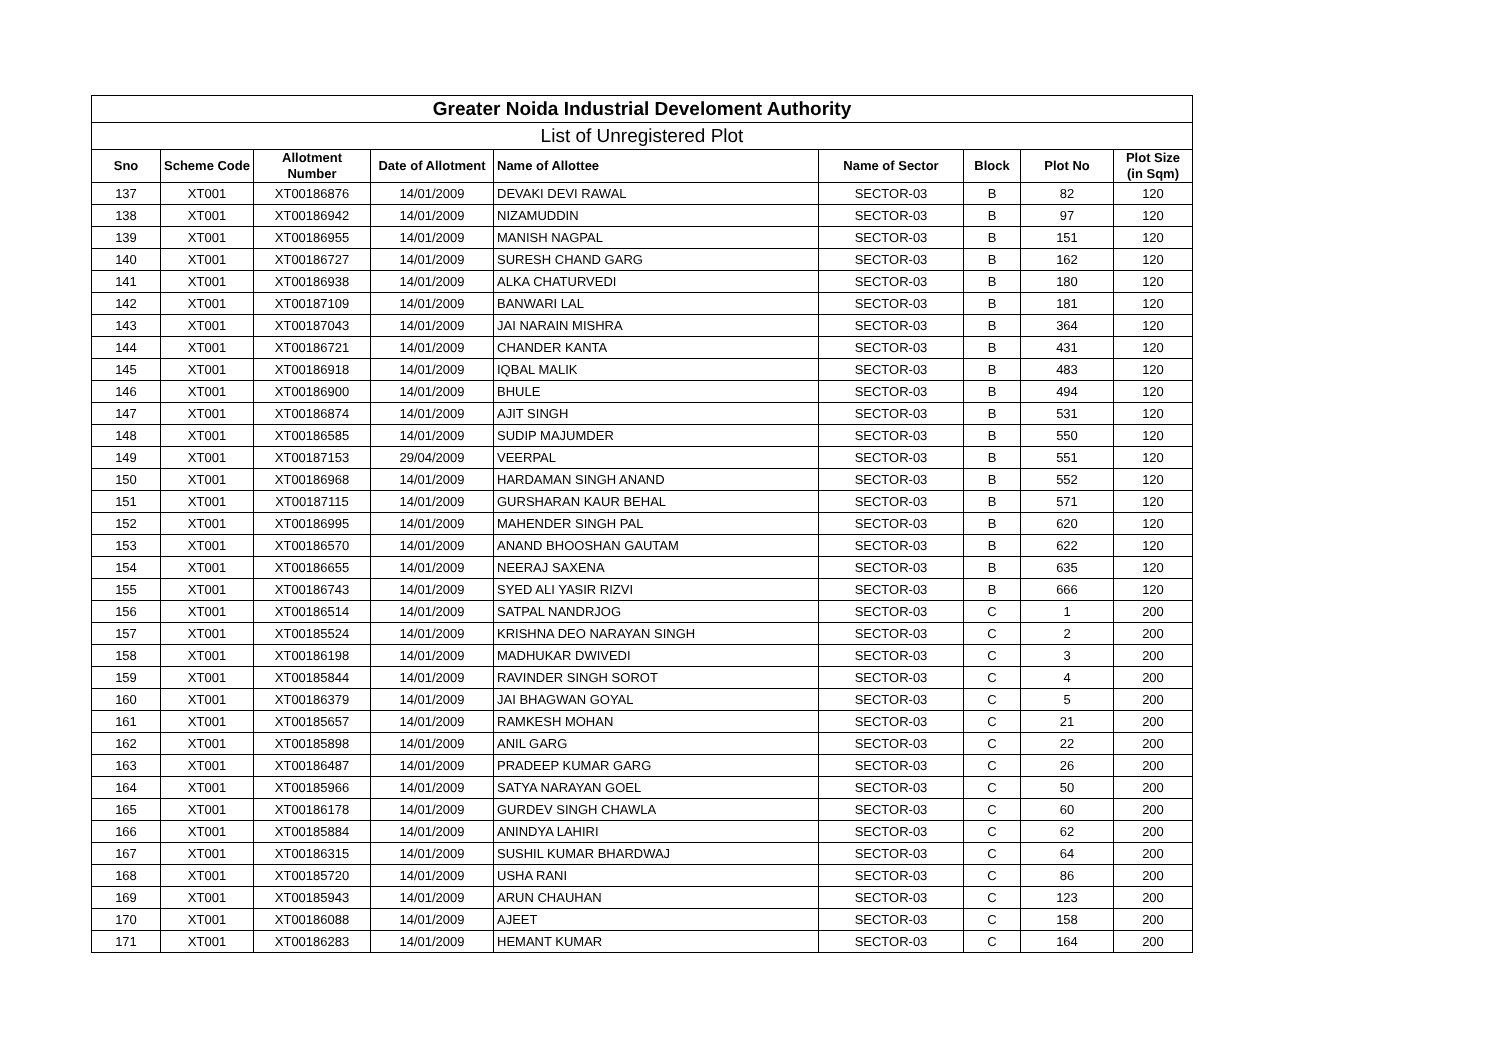| Greater Noida Industrial Develoment Authority | | | | | | | | |
| --- | --- | --- | --- | --- | --- | --- | --- | --- |
| List of Unregistered Plot | | | | | | | | |
| Sno | Scheme Code | Allotment Number | Date of Allotment | Name of Allottee | Name of Sector | Block | Plot No | Plot Size (in Sqm) |
| 137 | XT001 | XT00186876 | 14/01/2009 | DEVAKI DEVI RAWAL | SECTOR-03 | B | 82 | 120 |
| 138 | XT001 | XT00186942 | 14/01/2009 | NIZAMUDDIN | SECTOR-03 | B | 97 | 120 |
| 139 | XT001 | XT00186955 | 14/01/2009 | MANISH NAGPAL | SECTOR-03 | B | 151 | 120 |
| 140 | XT001 | XT00186727 | 14/01/2009 | SURESH CHAND GARG | SECTOR-03 | B | 162 | 120 |
| 141 | XT001 | XT00186938 | 14/01/2009 | ALKA CHATURVEDI | SECTOR-03 | B | 180 | 120 |
| 142 | XT001 | XT00187109 | 14/01/2009 | BANWARI LAL | SECTOR-03 | B | 181 | 120 |
| 143 | XT001 | XT00187043 | 14/01/2009 | JAI NARAIN MISHRA | SECTOR-03 | B | 364 | 120 |
| 144 | XT001 | XT00186721 | 14/01/2009 | CHANDER KANTA | SECTOR-03 | B | 431 | 120 |
| 145 | XT001 | XT00186918 | 14/01/2009 | IQBAL MALIK | SECTOR-03 | B | 483 | 120 |
| 146 | XT001 | XT00186900 | 14/01/2009 | BHULE | SECTOR-03 | B | 494 | 120 |
| 147 | XT001 | XT00186874 | 14/01/2009 | AJIT SINGH | SECTOR-03 | B | 531 | 120 |
| 148 | XT001 | XT00186585 | 14/01/2009 | SUDIP MAJUMDER | SECTOR-03 | B | 550 | 120 |
| 149 | XT001 | XT00187153 | 29/04/2009 | VEERPAL | SECTOR-03 | B | 551 | 120 |
| 150 | XT001 | XT00186968 | 14/01/2009 | HARDAMAN SINGH ANAND | SECTOR-03 | B | 552 | 120 |
| 151 | XT001 | XT00187115 | 14/01/2009 | GURSHARAN KAUR BEHAL | SECTOR-03 | B | 571 | 120 |
| 152 | XT001 | XT00186995 | 14/01/2009 | MAHENDER SINGH PAL | SECTOR-03 | B | 620 | 120 |
| 153 | XT001 | XT00186570 | 14/01/2009 | ANAND BHOOSHAN GAUTAM | SECTOR-03 | B | 622 | 120 |
| 154 | XT001 | XT00186655 | 14/01/2009 | NEERAJ SAXENA | SECTOR-03 | B | 635 | 120 |
| 155 | XT001 | XT00186743 | 14/01/2009 | SYED ALI YASIR RIZVI | SECTOR-03 | B | 666 | 120 |
| 156 | XT001 | XT00186514 | 14/01/2009 | SATPAL NANDRJOG | SECTOR-03 | C | 1 | 200 |
| 157 | XT001 | XT00185524 | 14/01/2009 | KRISHNA DEO NARAYAN SINGH | SECTOR-03 | C | 2 | 200 |
| 158 | XT001 | XT00186198 | 14/01/2009 | MADHUKAR DWIVEDI | SECTOR-03 | C | 3 | 200 |
| 159 | XT001 | XT00185844 | 14/01/2009 | RAVINDER SINGH SOROT | SECTOR-03 | C | 4 | 200 |
| 160 | XT001 | XT00186379 | 14/01/2009 | JAI BHAGWAN GOYAL | SECTOR-03 | C | 5 | 200 |
| 161 | XT001 | XT00185657 | 14/01/2009 | RAMKESH MOHAN | SECTOR-03 | C | 21 | 200 |
| 162 | XT001 | XT00185898 | 14/01/2009 | ANIL GARG | SECTOR-03 | C | 22 | 200 |
| 163 | XT001 | XT00186487 | 14/01/2009 | PRADEEP KUMAR GARG | SECTOR-03 | C | 26 | 200 |
| 164 | XT001 | XT00185966 | 14/01/2009 | SATYA NARAYAN GOEL | SECTOR-03 | C | 50 | 200 |
| 165 | XT001 | XT00186178 | 14/01/2009 | GURDEV SINGH CHAWLA | SECTOR-03 | C | 60 | 200 |
| 166 | XT001 | XT00185884 | 14/01/2009 | ANINDYA LAHIRI | SECTOR-03 | C | 62 | 200 |
| 167 | XT001 | XT00186315 | 14/01/2009 | SUSHIL KUMAR BHARDWAJ | SECTOR-03 | C | 64 | 200 |
| 168 | XT001 | XT00185720 | 14/01/2009 | USHA RANI | SECTOR-03 | C | 86 | 200 |
| 169 | XT001 | XT00185943 | 14/01/2009 | ARUN CHAUHAN | SECTOR-03 | C | 123 | 200 |
| 170 | XT001 | XT00186088 | 14/01/2009 | AJEET | SECTOR-03 | C | 158 | 200 |
| 171 | XT001 | XT00186283 | 14/01/2009 | HEMANT KUMAR | SECTOR-03 | C | 164 | 200 |